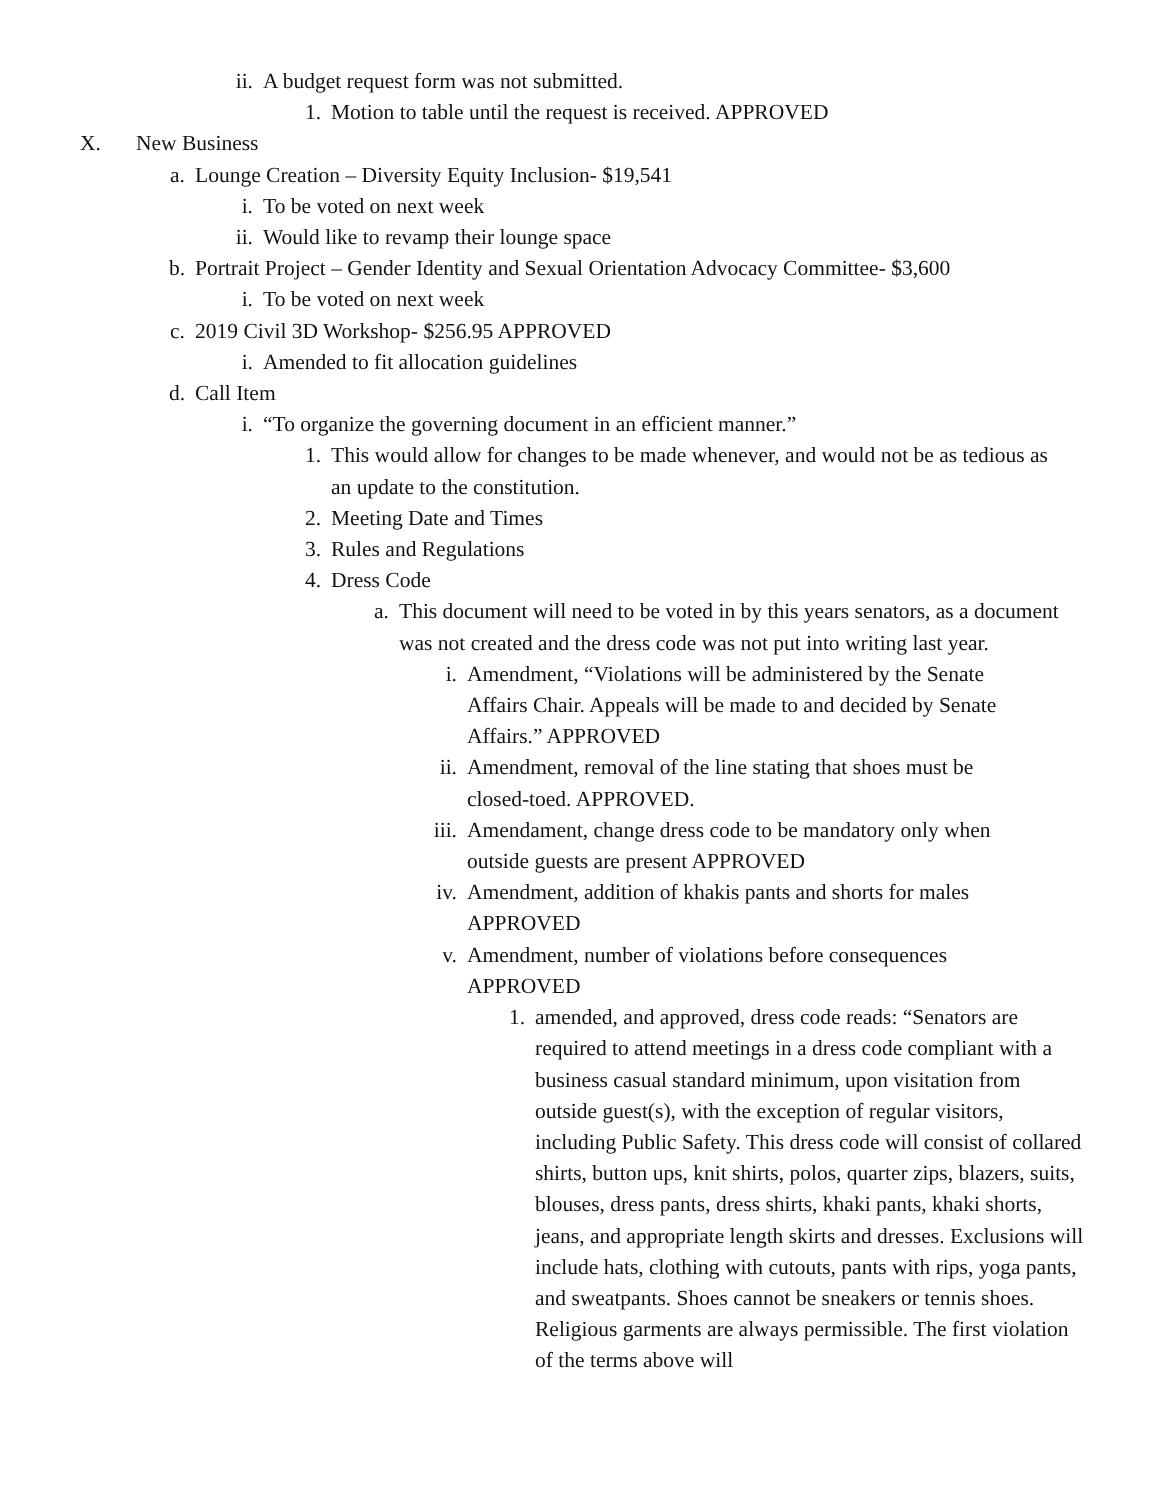ii. A budget request form was not submitted.
1. Motion to table until the request is received. APPROVED
X. New Business
a. Lounge Creation – Diversity Equity Inclusion- $19,541
i. To be voted on next week
ii. Would like to revamp their lounge space
b. Portrait Project – Gender Identity and Sexual Orientation Advocacy Committee- $3,600
i. To be voted on next week
c. 2019 Civil 3D Workshop- $256.95 APPROVED
i. Amended to fit allocation guidelines
d. Call Item
i. “To organize the governing document in an efficient manner.”
1. This would allow for changes to be made whenever, and would not be as tedious as an update to the constitution.
2. Meeting Date and Times
3. Rules and Regulations
4. Dress Code
a. This document will need to be voted in by this years senators, as a document was not created and the dress code was not put into writing last year.
i. Amendment, “Violations will be administered by the Senate Affairs Chair. Appeals will be made to and decided by Senate Affairs.” APPROVED
ii. Amendment, removal of the line stating that shoes must be closed-toed. APPROVED.
iii. Amendament, change dress code to be mandatory only when outside guests are present APPROVED
iv. Amendment, addition of khakis pants and shorts for males APPROVED
v. Amendment, number of violations before consequences APPROVED
1. amended, and approved, dress code reads: “Senators are required to attend meetings in a dress code compliant with a business casual standard minimum, upon visitation from outside guest(s), with the exception of regular visitors, including Public Safety. This dress code will consist of collared shirts, button ups, knit shirts, polos, quarter zips, blazers, suits, blouses, dress pants, dress shirts, khaki pants, khaki shorts, jeans, and appropriate length skirts and dresses. Exclusions will include hats, clothing with cutouts, pants with rips, yoga pants, and sweatpants. Shoes cannot be sneakers or tennis shoes. Religious garments are always permissible. The first violation of the terms above will